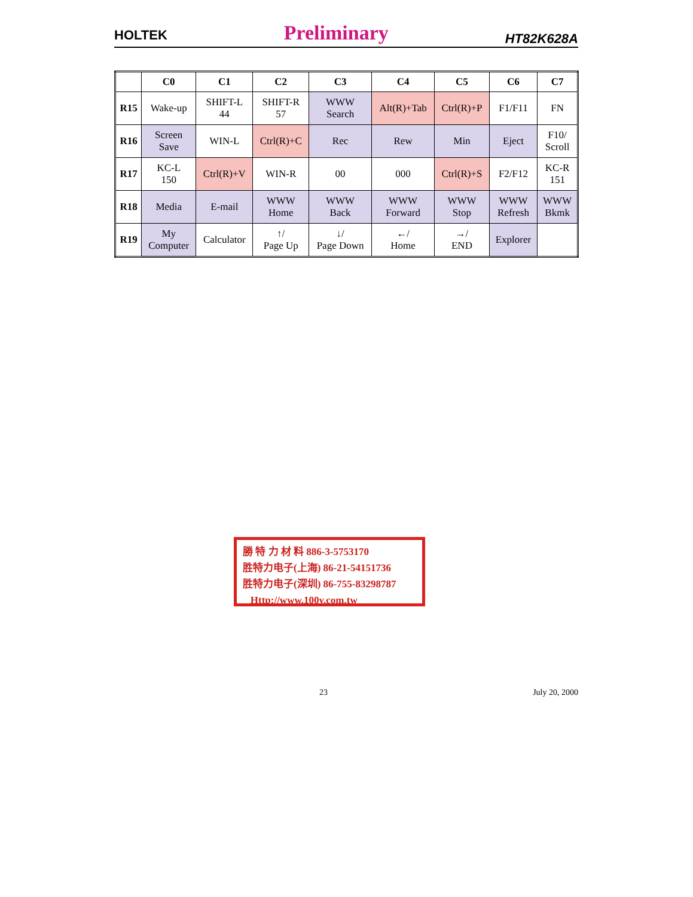HOLTEK Preliminary HT82K628A
| | C0 | C1 | C2 | C3 | C4 | C5 | C6 | C7 |
| --- | --- | --- | --- | --- | --- | --- | --- | --- |
| R15 | Wake-up | SHIFT-L 44 | SHIFT-R 57 | WWW Search | Alt(R)+Tab | Ctrl(R)+P | F1/F11 | FN |
| R16 | Screen Save | WIN-L | Ctrl(R)+C | Rec | Rew | Min | Eject | F10/ Scroll |
| R17 | KC-L 150 | Ctrl(R)+V | WIN-R | 00 | 000 | Ctrl(R)+S | F2/F12 | KC-R 151 |
| R18 | Media | E-mail | WWW Home | WWW Back | WWW Forward | WWW Stop | WWW Refresh | WWW Bkmk |
| R19 | My Computer | Calculator | ↑/ Page Up | ↓/ Page Down | ←/ Home | →/ END | Explorer | |
勝 特 力 材 料 886-3-5753170
胜特力电子(上海) 86-21-54151736
胜特力电子(深圳) 86-755-83298787
Http://www.100y.com.tw
23 July 20, 2000